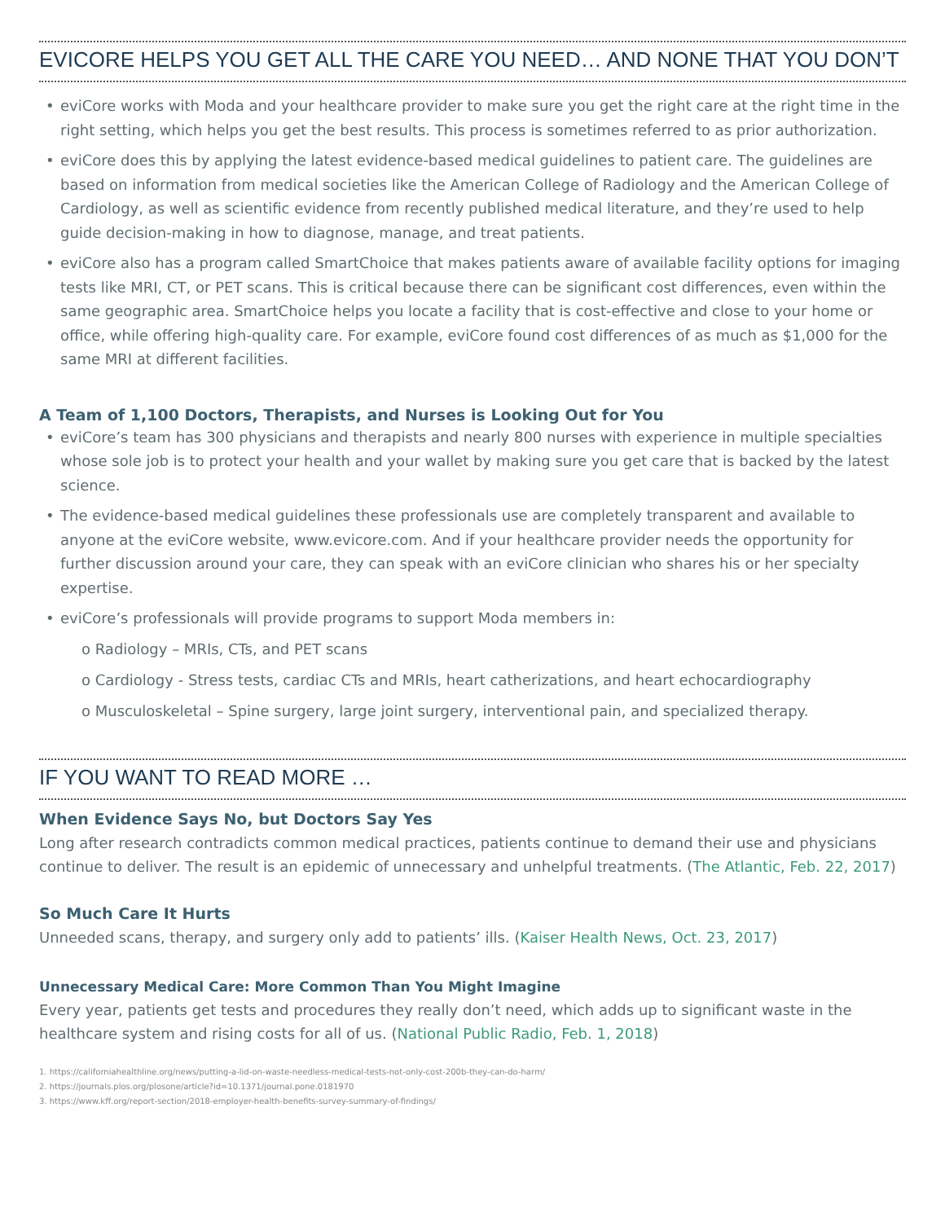EVICORE HELPS YOU GET ALL THE CARE YOU NEED… AND NONE THAT YOU DON’T
• eviCore works with Moda and your healthcare provider to make sure you get the right care at the right time in the right setting, which helps you get the best results. This process is sometimes referred to as prior authorization.
• eviCore does this by applying the latest evidence-based medical guidelines to patient care. The guidelines are based on information from medical societies like the American College of Radiology and the American College of Cardiology, as well as scientific evidence from recently published medical literature, and they’re used to help guide decision-making in how to diagnose, manage, and treat patients.
• eviCore also has a program called SmartChoice that makes patients aware of available facility options for imaging tests like MRI, CT, or PET scans. This is critical because there can be significant cost differences, even within the same geographic area. SmartChoice helps you locate a facility that is cost-effective and close to your home or office, while offering high-quality care. For example, eviCore found cost differences of as much as $1,000 for the same MRI at different facilities.
A Team of 1,100 Doctors, Therapists, and Nurses is Looking Out for You
• eviCore’s team has 300 physicians and therapists and nearly 800 nurses with experience in multiple specialties whose sole job is to protect your health and your wallet by making sure you get care that is backed by the latest science.
• The evidence-based medical guidelines these professionals use are completely transparent and available to anyone at the eviCore website, www.evicore.com. And if your healthcare provider needs the opportunity for further discussion around your care, they can speak with an eviCore clinician who shares his or her specialty expertise.
• eviCore’s professionals will provide programs to support Moda members in:
o Radiology – MRIs, CTs, and PET scans
o Cardiology - Stress tests, cardiac CTs and MRIs, heart catherizations, and heart echocardiography
o Musculoskeletal – Spine surgery, large joint surgery, interventional pain, and specialized therapy.
IF YOU WANT TO READ MORE …
When Evidence Says No, but Doctors Say Yes
Long after research contradicts common medical practices, patients continue to demand their use and physicians continue to deliver. The result is an epidemic of unnecessary and unhelpful treatments. (The Atlantic, Feb. 22, 2017)
So Much Care It Hurts
Unneeded scans, therapy, and surgery only add to patients’ ills. (Kaiser Health News, Oct. 23, 2017)
Unnecessary Medical Care: More Common Than You Might Imagine
Every year, patients get tests and procedures they really don’t need, which adds up to significant waste in the healthcare system and rising costs for all of us. (National Public Radio, Feb. 1, 2018)
1. https://californiahealthline.org/news/putting-a-lid-on-waste-needless-medical-tests-not-only-cost-200b-they-can-do-harm/
2. https://journals.plos.org/plosone/article?id=10.1371/journal.pone.0181970
3. https://www.kff.org/report-section/2018-employer-health-benefits-survey-summary-of-findings/